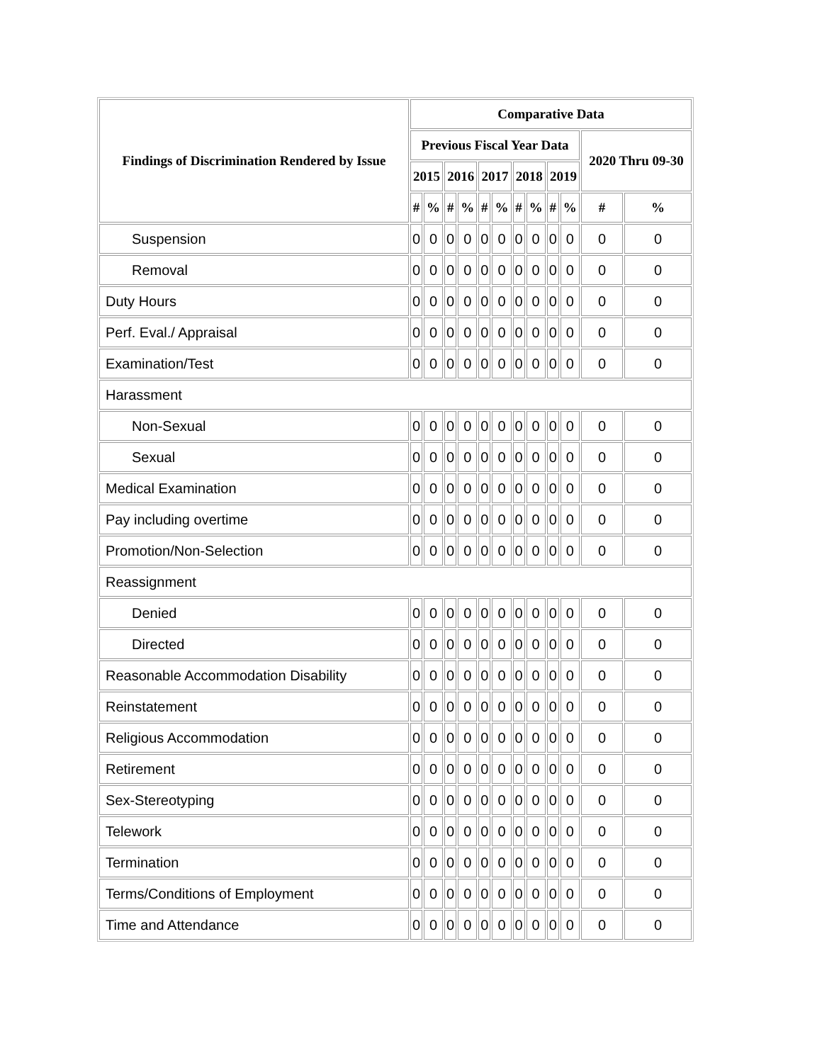| Findings of Discrimination Rendered by Issue | Comparative Data | | | | | | | | | | | |
| --- | --- | --- | --- | --- | --- | --- | --- | --- | --- | --- | --- | --- |
| | Previous Fiscal Year Data | | | | | | | | | | 2020 Thru 09-30 | |
| | 2015 | | 2016 | | 2017 | | 2018 | | 2019 | | | |
| | # | % | # | % | # | % | # | % | # | % | # | % |
| Suspension | 0 | 0 | 0 | 0 | 0 | 0 | 0 | 0 | 0 | 0 | 0 | 0 |
| Removal | 0 | 0 | 0 | 0 | 0 | 0 | 0 | 0 | 0 | 0 | 0 | 0 |
| Duty Hours | 0 | 0 | 0 | 0 | 0 | 0 | 0 | 0 | 0 | 0 | 0 | 0 |
| Perf. Eval./ Appraisal | 0 | 0 | 0 | 0 | 0 | 0 | 0 | 0 | 0 | 0 | 0 | 0 |
| Examination/Test | 0 | 0 | 0 | 0 | 0 | 0 | 0 | 0 | 0 | 0 | 0 | 0 |
| Harassment | | | | | | | | | | | | |
| Non-Sexual | 0 | 0 | 0 | 0 | 0 | 0 | 0 | 0 | 0 | 0 | 0 | 0 |
| Sexual | 0 | 0 | 0 | 0 | 0 | 0 | 0 | 0 | 0 | 0 | 0 | 0 |
| Medical Examination | 0 | 0 | 0 | 0 | 0 | 0 | 0 | 0 | 0 | 0 | 0 | 0 |
| Pay including overtime | 0 | 0 | 0 | 0 | 0 | 0 | 0 | 0 | 0 | 0 | 0 | 0 |
| Promotion/Non-Selection | 0 | 0 | 0 | 0 | 0 | 0 | 0 | 0 | 0 | 0 | 0 | 0 |
| Reassignment | | | | | | | | | | | | |
| Denied | 0 | 0 | 0 | 0 | 0 | 0 | 0 | 0 | 0 | 0 | 0 | 0 |
| Directed | 0 | 0 | 0 | 0 | 0 | 0 | 0 | 0 | 0 | 0 | 0 | 0 |
| Reasonable Accommodation Disability | 0 | 0 | 0 | 0 | 0 | 0 | 0 | 0 | 0 | 0 | 0 | 0 |
| Reinstatement | 0 | 0 | 0 | 0 | 0 | 0 | 0 | 0 | 0 | 0 | 0 | 0 |
| Religious Accommodation | 0 | 0 | 0 | 0 | 0 | 0 | 0 | 0 | 0 | 0 | 0 | 0 |
| Retirement | 0 | 0 | 0 | 0 | 0 | 0 | 0 | 0 | 0 | 0 | 0 | 0 |
| Sex-Stereotyping | 0 | 0 | 0 | 0 | 0 | 0 | 0 | 0 | 0 | 0 | 0 | 0 |
| Telework | 0 | 0 | 0 | 0 | 0 | 0 | 0 | 0 | 0 | 0 | 0 | 0 |
| Termination | 0 | 0 | 0 | 0 | 0 | 0 | 0 | 0 | 0 | 0 | 0 | 0 |
| Terms/Conditions of Employment | 0 | 0 | 0 | 0 | 0 | 0 | 0 | 0 | 0 | 0 | 0 | 0 |
| Time and Attendance | 0 | 0 | 0 | 0 | 0 | 0 | 0 | 0 | 0 | 0 | 0 | 0 |